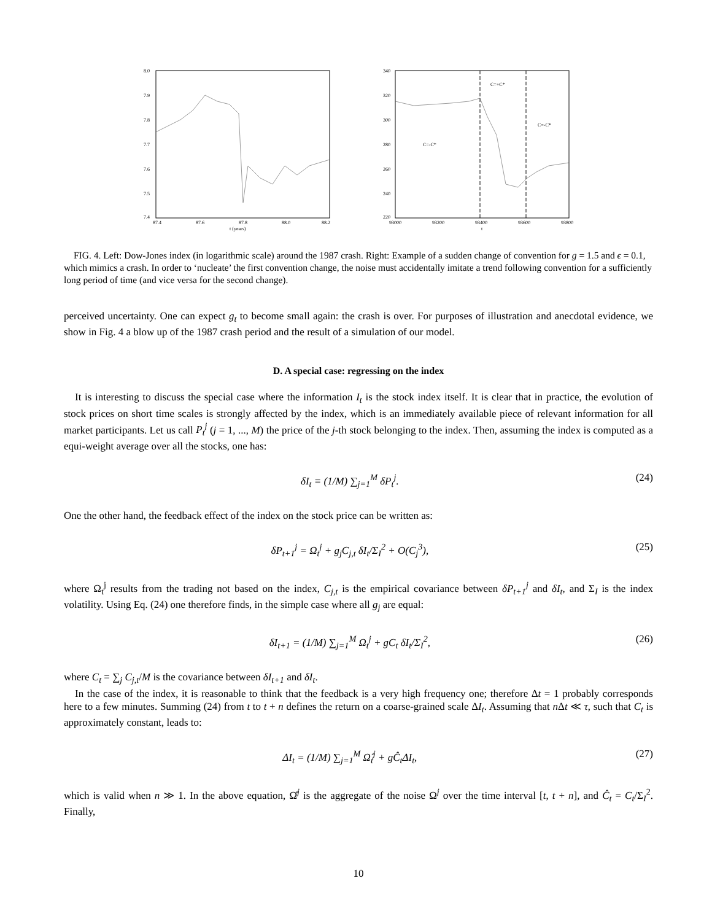8.0
7.9
7.8
7.7
7.6
7.5
7.4
87.4
87.6
87.8
88.0
88.2
t (years)
340
320
300
280
260
240
220
93000
93200
93400
93600
93800
t
C=+C*
C=-C*
C=-C*
FIG. 4. Left: Dow-Jones index (in logarithmic scale) around the 1987 crash. Right: Example of a sudden change of convention for g = 1.5 and ϵ = 0.1, which mimics a crash. In order to ‘nucleate’ the first convention change, the noise must accidentally imitate a trend following convention for a sufficiently long period of time (and vice versa for the second change).
perceived uncertainty. One can expect g<sub>t</sub> to become small again: the crash is over. For purposes of illustration and anecdotal evidence, we show in Fig. 4 a blow up of the 1987 crash period and the result of a simulation of our model.
D. A special case: regressing on the index
It is interesting to discuss the special case where the information I<sub>t</sub> is the stock index itself. It is clear that in practice, the evolution of stock prices on short time scales is strongly affected by the index, which is an immediately available piece of relevant information for all market participants. Let us call P<sub>t</sub><sup>j</sup> (j = 1, ..., M) the price of the j-th stock belonging to the index. Then, assuming the index is computed as a equi-weight average over all the stocks, one has:
δI<sub>t</sub> ≡ (1/M) ∑<sub>j=1</sub><sup>M</sup> δP<sub>t</sub><sup>j</sup>. (24)
One the other hand, the feedback effect of the index on the stock price can be written as:
δP<sub>t+1</sub><sup>j</sup> = Ω<sub>t</sub><sup>j</sup> + g<sub>j</sub>C<sub>j,t</sub> δI<sub>t</sub>/Σ<sub>I</sub><sup>2</sup> + O(C<sub>j</sub><sup>3</sup>), (25)
where Ω<sub>t</sub><sup>j</sup> results from the trading not based on the index, C<sub>j,t</sub> is the empirical covariance between δP<sub>t+1</sub><sup>j</sup> and δI<sub>t</sub>, and Σ<sub>I</sub> is the index volatility. Using Eq. (24) one therefore finds, in the simple case where all g<sub>j</sub> are equal:
δI<sub>t+1</sub> = (1/M) ∑<sub>j=1</sub><sup>M</sup> Ω<sub>t</sub><sup>j</sup> + gC<sub>t</sub> δI<sub>t</sub>/Σ<sub>I</sub><sup>2</sup>, (26)
where C<sub>t</sub> = ∑<sub>j</sub> C<sub>j,t</sub>/M is the covariance between δI<sub>t+1</sub> and δI<sub>t</sub>.
In the case of the index, it is reasonable to think that the feedback is a very high frequency one; therefore Δt = 1 probably corresponds here to a few minutes. Summing (24) from t to t + n defines the return on a coarse-grained scale ΔI<sub>t</sub>. Assuming that n Δt ≪ τ, such that C<sub>t</sub> is approximately constant, leads to:
ΔI<sub>t</sub> = (1/M) ∑<sub>j=1</sub><sup>M</sup> Ω̂<sub>t</sub><sup>j</sup> + gĈ<sub>t</sub>ΔI<sub>t</sub>, (27)
which is valid when n ≫ 1. In the above equation, Ω̂<sup>j</sup> is the aggregate of the noise Ω<sup>j</sup> over the time interval [t, t + n], and Ĉ<sub>t</sub> = C<sub>t</sub>/Σ<sub>I</sub><sup>2</sup>. Finally,
10